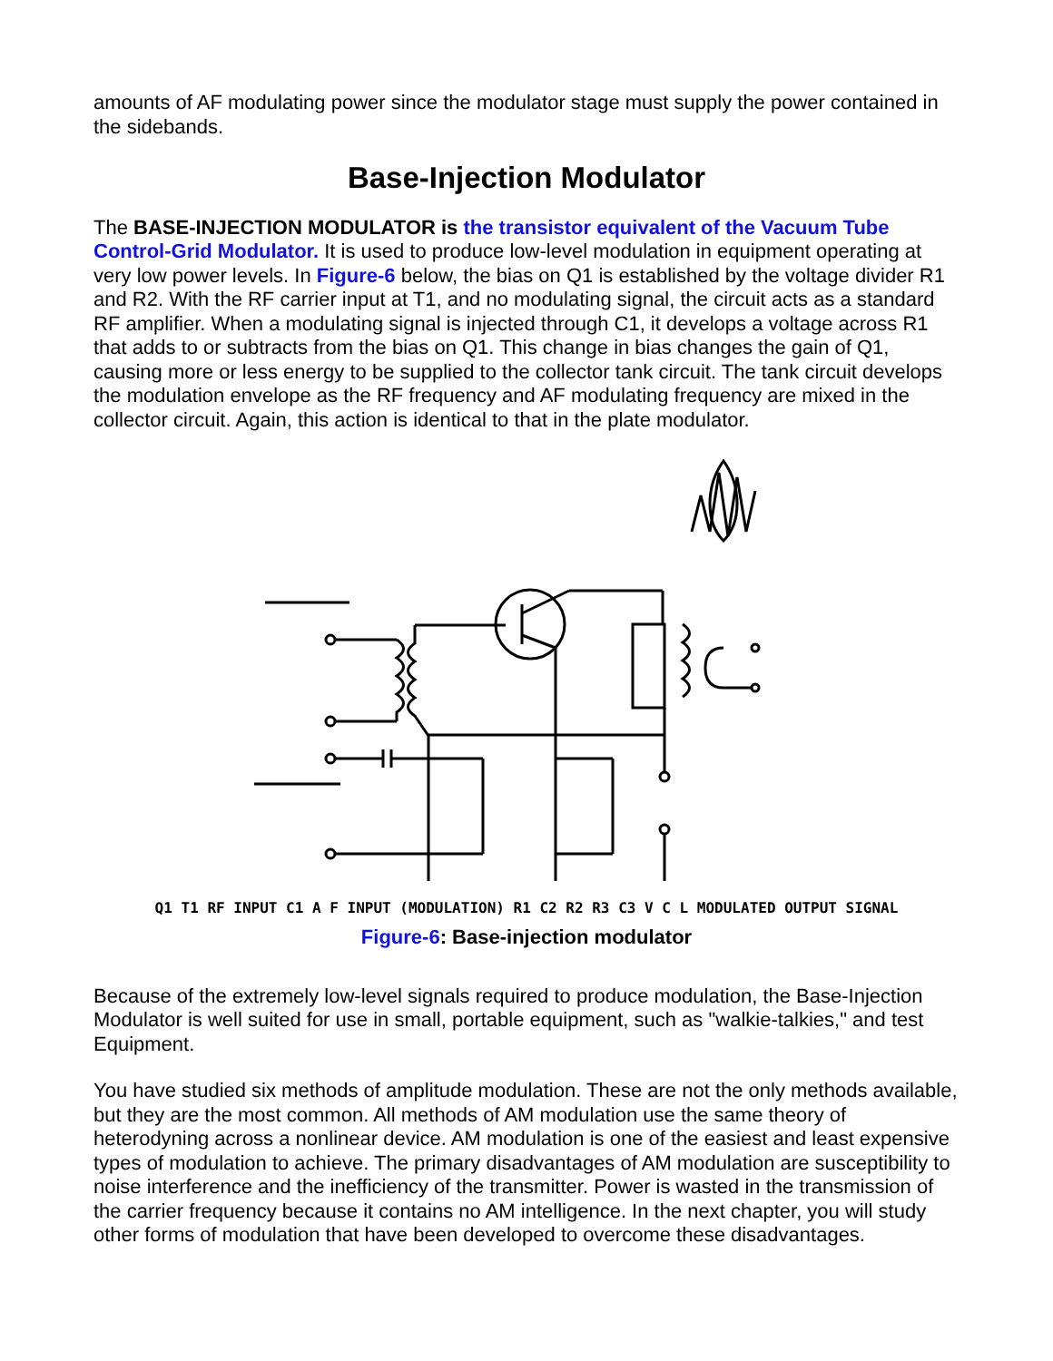amounts of AF modulating power since the modulator stage must supply the power contained in the sidebands.
Base-Injection Modulator
The BASE-INJECTION MODULATOR is the transistor equivalent of the Vacuum Tube Control-Grid Modulator. It is used to produce low-level modulation in equipment operating at very low power levels. In Figure-6 below, the bias on Q1 is established by the voltage divider R1 and R2. With the RF carrier input at T1, and no modulating signal, the circuit acts as a standard RF amplifier. When a modulating signal is injected through C1, it develops a voltage across R1 that adds to or subtracts from the bias on Q1. This change in bias changes the gain of Q1, causing more or less energy to be supplied to the collector tank circuit. The tank circuit develops the modulation envelope as the RF frequency and AF modulating frequency are mixed in the collector circuit. Again, this action is identical to that in the plate modulator.
Q1 T1 RF INPUT C1 A F INPUT (MODULATION) R1 C2 R2 R3 C3 V C L MODULATED OUTPUT SIGNAL
Figure-6: Base-injection modulator
Because of the extremely low-level signals required to produce modulation, the Base-Injection Modulator is well suited for use in small, portable equipment, such as "walkie-talkies," and test Equipment.
You have studied six methods of amplitude modulation. These are not the only methods available, but they are the most common. All methods of AM modulation use the same theory of heterodyning across a nonlinear device. AM modulation is one of the easiest and least expensive types of modulation to achieve. The primary disadvantages of AM modulation are susceptibility to noise interference and the inefficiency of the transmitter. Power is wasted in the transmission of the carrier frequency because it contains no AM intelligence. In the next chapter, you will study other forms of modulation that have been developed to overcome these disadvantages.